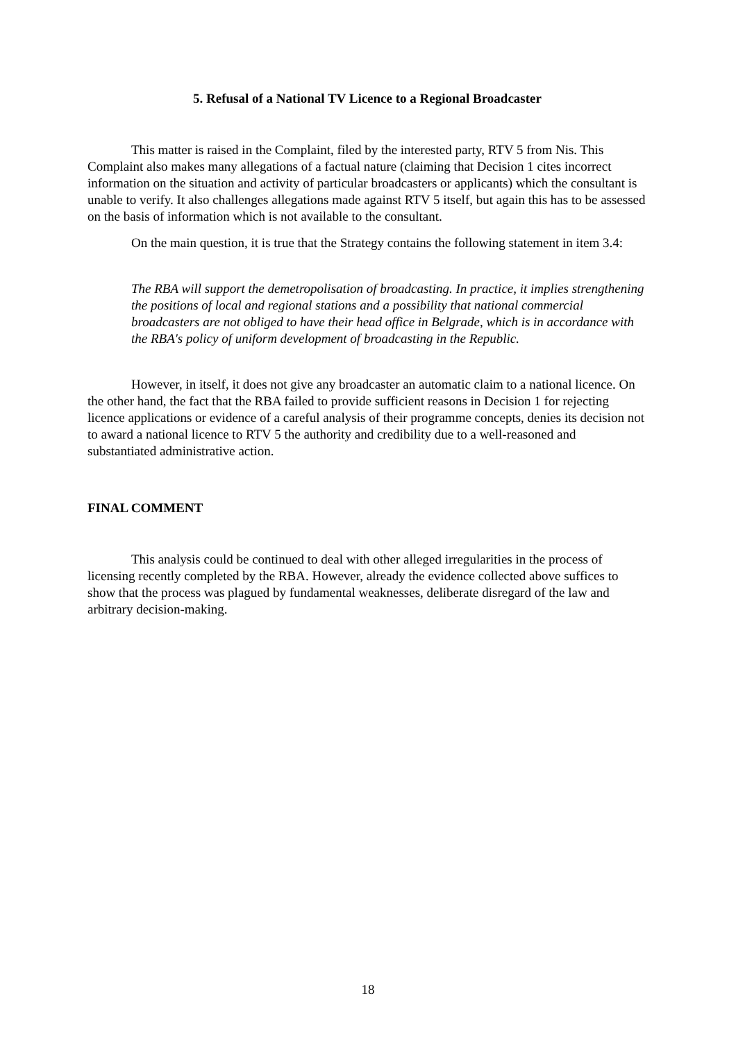5. Refusal of a National TV Licence to a Regional Broadcaster
This matter is raised in the Complaint, filed by the interested party, RTV 5 from Nis. This Complaint also makes many allegations of a factual nature (claiming that Decision 1 cites incorrect information on the situation and activity of particular broadcasters or applicants) which the consultant is unable to verify. It also challenges allegations made against RTV 5 itself, but again this has to be assessed on the basis of information which is not available to the consultant.
On the main question, it is true that the Strategy contains the following statement in item 3.4:
The RBA will support the demetropolisation of broadcasting. In practice, it implies strengthening the positions of local and regional stations and a possibility that national commercial broadcasters are not obliged to have their head office in Belgrade, which is in accordance with the RBA's policy of uniform development of broadcasting in the Republic.
However, in itself, it does not give any broadcaster an automatic claim to a national licence. On the other hand, the fact that the RBA failed to provide sufficient reasons in Decision 1 for rejecting licence applications or evidence of a careful analysis of their programme concepts, denies its decision not to award a national licence to RTV 5 the authority and credibility due to a well-reasoned and substantiated administrative action.
FINAL COMMENT
This analysis could be continued to deal with other alleged irregularities in the process of licensing recently completed by the RBA. However, already the evidence collected above suffices to show that the process was plagued by fundamental weaknesses, deliberate disregard of the law and arbitrary decision-making.
18